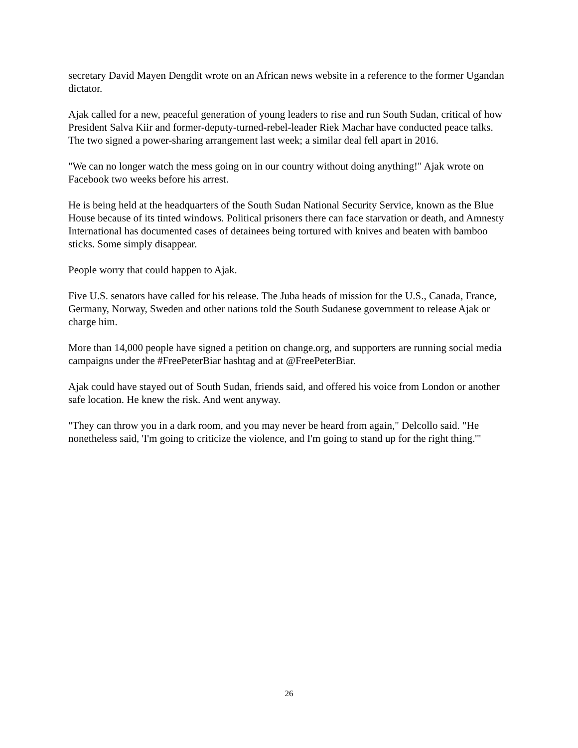secretary David Mayen Dengdit wrote on an African news website in a reference to the former Ugandan dictator.
Ajak called for a new, peaceful generation of young leaders to rise and run South Sudan, critical of how President Salva Kiir and former-deputy-turned-rebel-leader Riek Machar have conducted peace talks. The two signed a power-sharing arrangement last week; a similar deal fell apart in 2016.
"We can no longer watch the mess going on in our country without doing anything!" Ajak wrote on Facebook two weeks before his arrest.
He is being held at the headquarters of the South Sudan National Security Service, known as the Blue House because of its tinted windows. Political prisoners there can face starvation or death, and Amnesty International has documented cases of detainees being tortured with knives and beaten with bamboo sticks. Some simply disappear.
People worry that could happen to Ajak.
Five U.S. senators have called for his release. The Juba heads of mission for the U.S., Canada, France, Germany, Norway, Sweden and other nations told the South Sudanese government to release Ajak or charge him.
More than 14,000 people have signed a petition on change.org, and supporters are running social media campaigns under the #FreePeterBiar hashtag and at @FreePeterBiar.
Ajak could have stayed out of South Sudan, friends said, and offered his voice from London or another safe location. He knew the risk. And went anyway.
"They can throw you in a dark room, and you may never be heard from again," Delcollo said. "He nonetheless said, 'I'm going to criticize the violence, and I'm going to stand up for the right thing.'"
26